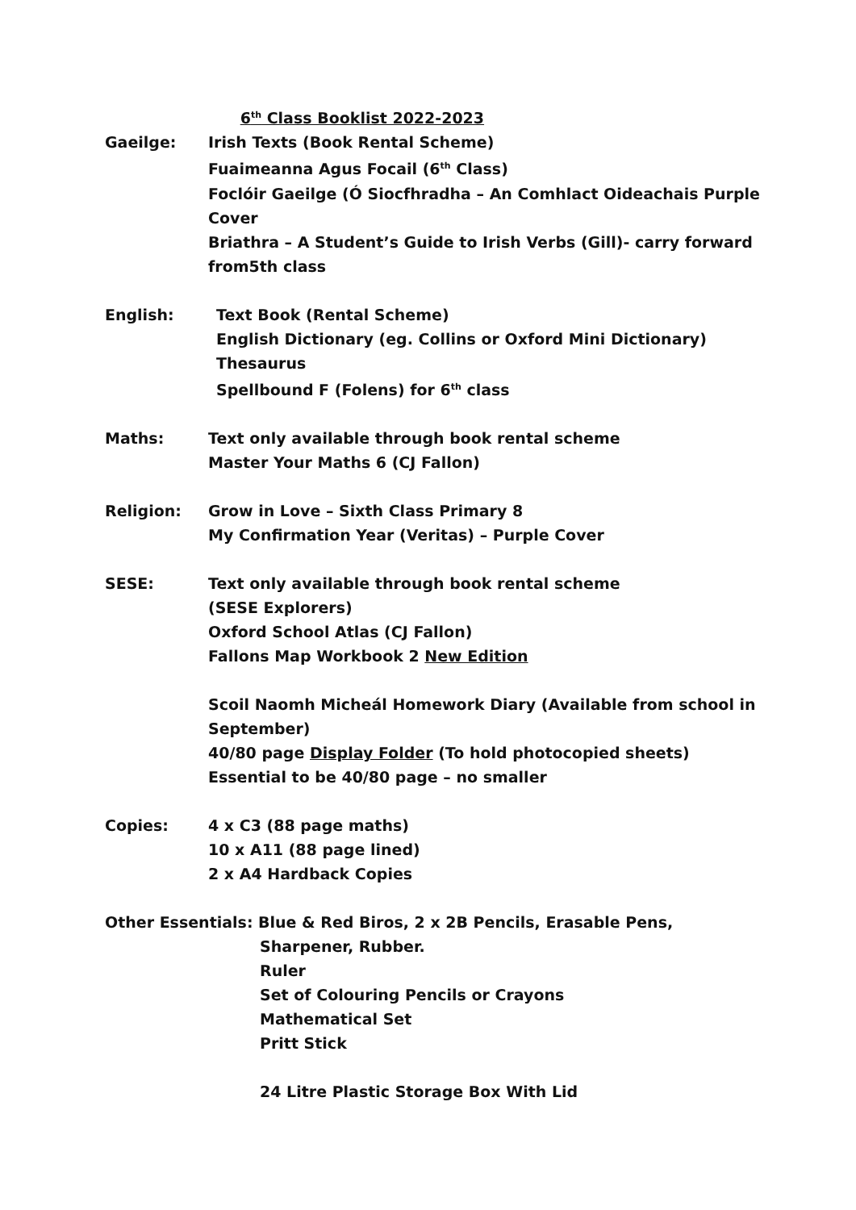6<sup>th</sup> Class Booklist 2022-2023
Gaeilge: Irish Texts (Book Rental Scheme)
Fuaimeanna Agus Focail (6<sup>th</sup> Class)
Foclóir Gaeilge (Ó Siocfhradha – An Comhlact Oideachais Purple Cover
Briathra – A Student’s Guide to Irish Verbs (Gill)- carry forward from5th class
English: Text Book (Rental Scheme)
English Dictionary (eg. Collins or Oxford Mini Dictionary)
Thesaurus
Spellbound F (Folens) for 6<sup>th</sup> class
Maths: Text only available through book rental scheme
Master Your Maths 6 (CJ Fallon)
Religion: Grow in Love – Sixth Class Primary 8
My Confirmation Year (Veritas) – Purple Cover
SESE: Text only available through book rental scheme
(SESE Explorers)
Oxford School Atlas (CJ Fallon)
Fallons Map Workbook 2 New Edition
Scoil Naomh Micheál Homework Diary (Available from school in September)
40/80 page Display Folder (To hold photocopied sheets)
Essential to be 40/80 page – no smaller
Copies: 4 x C3 (88 page maths)
10 x A11 (88 page lined)
2 x A4 Hardback Copies
Other Essentials: Blue & Red Biros, 2 x 2B Pencils, Erasable Pens,
Sharpener, Rubber.
Ruler
Set of Colouring Pencils or Crayons
Mathematical Set
Pritt Stick
24 Litre Plastic Storage Box With Lid